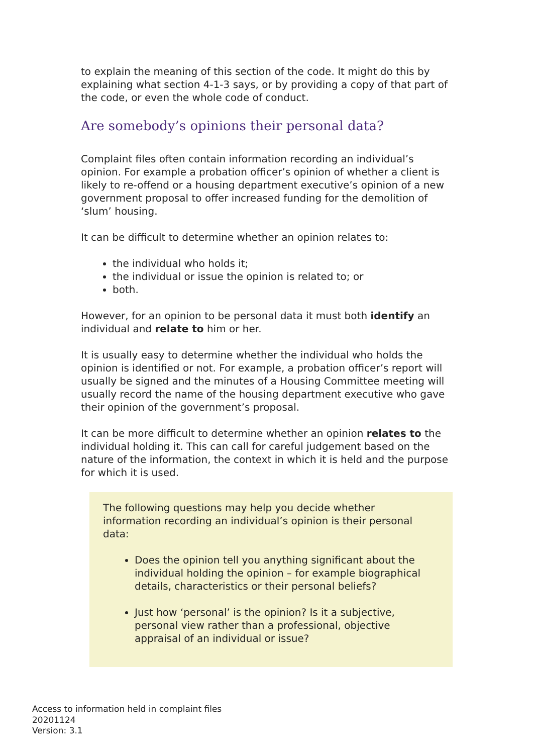to explain the meaning of this section of the code. It might do this by explaining what section 4-1-3 says, or by providing a copy of that part of the code, or even the whole code of conduct.
Are somebody’s opinions their personal data?
Complaint files often contain information recording an individual’s opinion. For example a probation officer’s opinion of whether a client is likely to re-offend or a housing department executive’s opinion of a new government proposal to offer increased funding for the demolition of ‘slum’ housing.
It can be difficult to determine whether an opinion relates to:
the individual who holds it;
the individual or issue the opinion is related to; or
both.
However, for an opinion to be personal data it must both identify an individual and relate to him or her.
It is usually easy to determine whether the individual who holds the opinion is identified or not. For example, a probation officer’s report will usually be signed and the minutes of a Housing Committee meeting will usually record the name of the housing department executive who gave their opinion of the government’s proposal.
It can be more difficult to determine whether an opinion relates to the individual holding it. This can call for careful judgement based on the nature of the information, the context in which it is held and the purpose for which it is used.
The following questions may help you decide whether information recording an individual’s opinion is their personal data:
Does the opinion tell you anything significant about the individual holding the opinion – for example biographical details, characteristics or their personal beliefs?
Just how ‘personal’ is the opinion? Is it a subjective, personal view rather than a professional, objective appraisal of an individual or issue?
Access to information held in complaint files
20201124
Version: 3.1